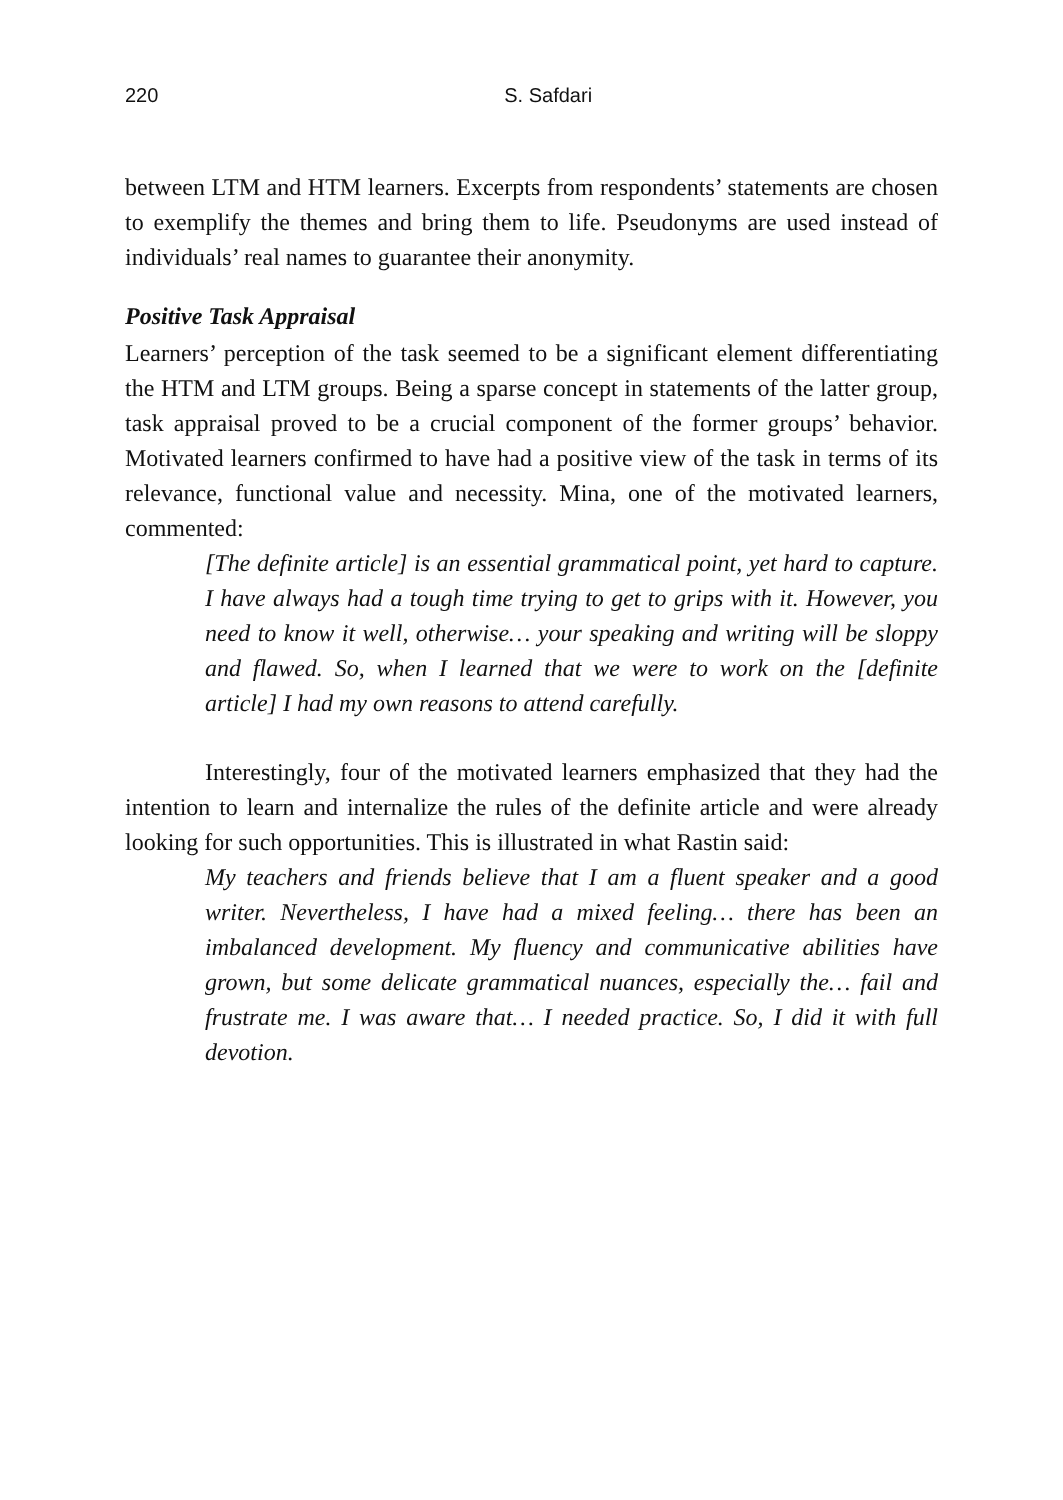220
S. Safdari
between LTM and HTM learners. Excerpts from respondents’ statements are chosen to exemplify the themes and bring them to life. Pseudonyms are used instead of individuals’ real names to guarantee their anonymity.
Positive Task Appraisal
Learners’ perception of the task seemed to be a significant element differentiating the HTM and LTM groups. Being a sparse concept in statements of the latter group, task appraisal proved to be a crucial component of the former groups’ behavior. Motivated learners confirmed to have had a positive view of the task in terms of its relevance, functional value and necessity. Mina, one of the motivated learners, commented:
[The definite article] is an essential grammatical point, yet hard to capture. I have always had a tough time trying to get to grips with it. However, you need to know it well, otherwise… your speaking and writing will be sloppy and flawed. So, when I learned that we were to work on the [definite article] I had my own reasons to attend carefully.
Interestingly, four of the motivated learners emphasized that they had the intention to learn and internalize the rules of the definite article and were already looking for such opportunities. This is illustrated in what Rastin said:
My teachers and friends believe that I am a fluent speaker and a good writer. Nevertheless, I have had a mixed feeling… there has been an imbalanced development. My fluency and communicative abilities have grown, but some delicate grammatical nuances, especially the… fail and frustrate me. I was aware that… I needed practice. So, I did it with full devotion.